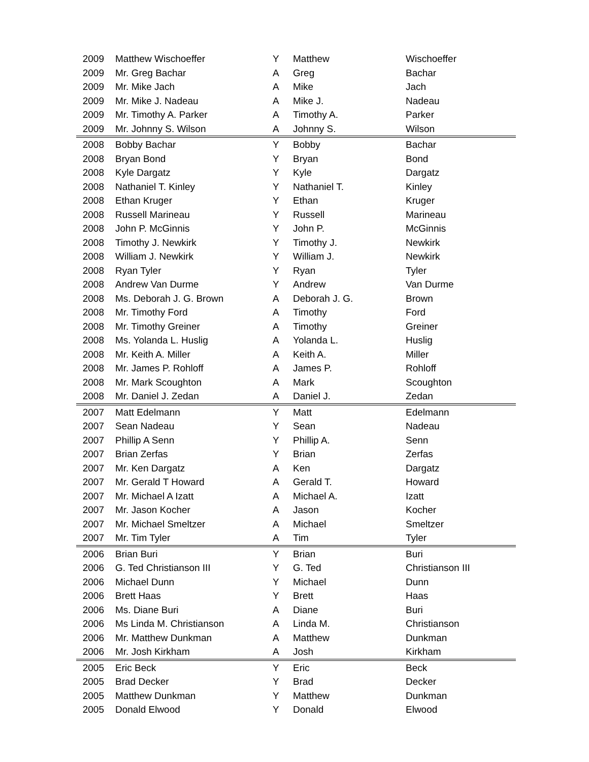| 2009 | Matthew Wischoeffer | Y | Matthew | Wischoeffer |
| 2009 | Mr. Greg Bachar | A | Greg | Bachar |
| 2009 | Mr. Mike Jach | A | Mike | Jach |
| 2009 | Mr. Mike J. Nadeau | A | Mike J. | Nadeau |
| 2009 | Mr. Timothy A. Parker | A | Timothy A. | Parker |
| 2009 | Mr. Johnny S. Wilson | A | Johnny S. | Wilson |
| 2008 | Bobby Bachar | Y | Bobby | Bachar |
| 2008 | Bryan Bond | Y | Bryan | Bond |
| 2008 | Kyle Dargatz | Y | Kyle | Dargatz |
| 2008 | Nathaniel T. Kinley | Y | Nathaniel T. | Kinley |
| 2008 | Ethan Kruger | Y | Ethan | Kruger |
| 2008 | Russell Marineau | Y | Russell | Marineau |
| 2008 | John P. McGinnis | Y | John P. | McGinnis |
| 2008 | Timothy J. Newkirk | Y | Timothy J. | Newkirk |
| 2008 | William J. Newkirk | Y | William J. | Newkirk |
| 2008 | Ryan Tyler | Y | Ryan | Tyler |
| 2008 | Andrew Van Durme | Y | Andrew | Van Durme |
| 2008 | Ms. Deborah J. G. Brown | A | Deborah J. G. | Brown |
| 2008 | Mr. Timothy Ford | A | Timothy | Ford |
| 2008 | Mr. Timothy Greiner | A | Timothy | Greiner |
| 2008 | Ms. Yolanda L. Huslig | A | Yolanda L. | Huslig |
| 2008 | Mr. Keith A. Miller | A | Keith A. | Miller |
| 2008 | Mr. James P. Rohloff | A | James P. | Rohloff |
| 2008 | Mr. Mark Scoughton | A | Mark | Scoughton |
| 2008 | Mr. Daniel J. Zedan | A | Daniel J. | Zedan |
| 2007 | Matt Edelmann | Y | Matt | Edelmann |
| 2007 | Sean Nadeau | Y | Sean | Nadeau |
| 2007 | Phillip A Senn | Y | Phillip A. | Senn |
| 2007 | Brian Zerfas | Y | Brian | Zerfas |
| 2007 | Mr. Ken Dargatz | A | Ken | Dargatz |
| 2007 | Mr. Gerald T Howard | A | Gerald T. | Howard |
| 2007 | Mr. Michael A Izatt | A | Michael A. | Izatt |
| 2007 | Mr. Jason Kocher | A | Jason | Kocher |
| 2007 | Mr. Michael Smeltzer | A | Michael | Smeltzer |
| 2007 | Mr. Tim Tyler | A | Tim | Tyler |
| 2006 | Brian Buri | Y | Brian | Buri |
| 2006 | G. Ted Christianson III | Y | G. Ted | Christianson III |
| 2006 | Michael Dunn | Y | Michael | Dunn |
| 2006 | Brett Haas | Y | Brett | Haas |
| 2006 | Ms. Diane Buri | A | Diane | Buri |
| 2006 | Ms Linda M. Christianson | A | Linda M. | Christianson |
| 2006 | Mr. Matthew Dunkman | A | Matthew | Dunkman |
| 2006 | Mr. Josh Kirkham | A | Josh | Kirkham |
| 2005 | Eric Beck | Y | Eric | Beck |
| 2005 | Brad Decker | Y | Brad | Decker |
| 2005 | Matthew Dunkman | Y | Matthew | Dunkman |
| 2005 | Donald Elwood | Y | Donald | Elwood |